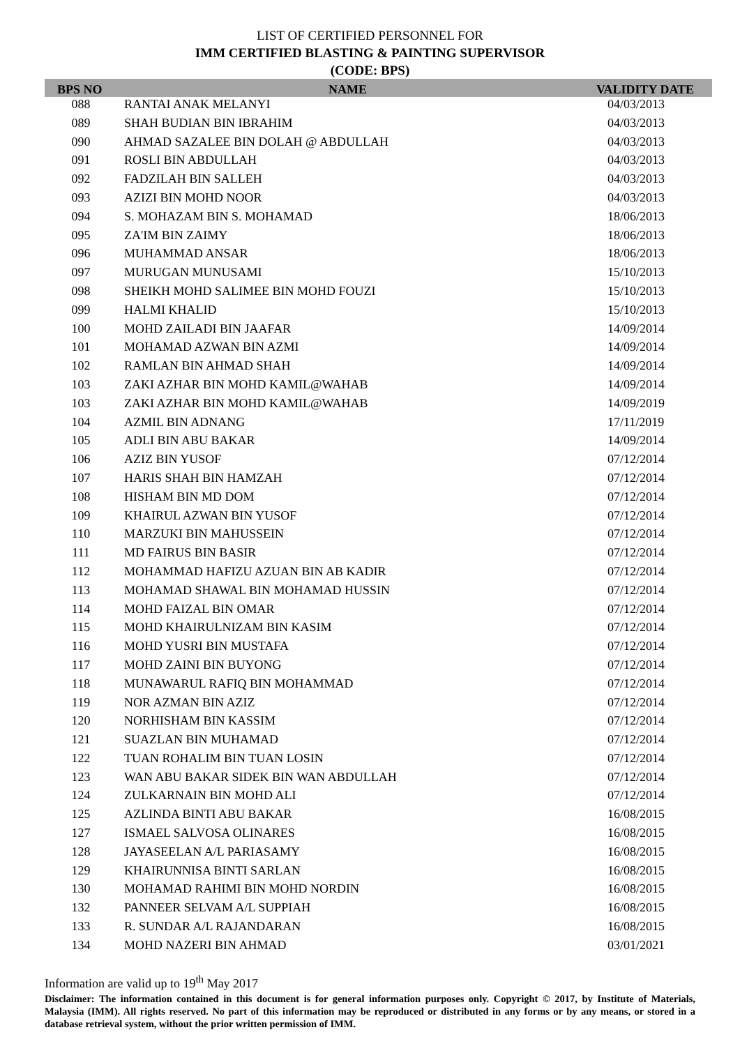LIST OF CERTIFIED PERSONNEL FOR
IMM CERTIFIED BLASTING & PAINTING SUPERVISOR
(CODE: BPS)
| BPS NO | NAME | VALIDITY DATE |
| --- | --- | --- |
| 088 | RANTAI ANAK MELANYI | 04/03/2013 |
| 089 | SHAH BUDIAN BIN IBRAHIM | 04/03/2013 |
| 090 | AHMAD SAZALEE BIN DOLAH @ ABDULLAH | 04/03/2013 |
| 091 | ROSLI BIN ABDULLAH | 04/03/2013 |
| 092 | FADZILAH BIN SALLEH | 04/03/2013 |
| 093 | AZIZI BIN MOHD NOOR | 04/03/2013 |
| 094 | S. MOHAZAM BIN S. MOHAMAD | 18/06/2013 |
| 095 | ZA'IM BIN ZAIMY | 18/06/2013 |
| 096 | MUHAMMAD ANSAR | 18/06/2013 |
| 097 | MURUGAN MUNUSAMI | 15/10/2013 |
| 098 | SHEIKH MOHD SALIMEE BIN MOHD FOUZI | 15/10/2013 |
| 099 | HALMI KHALID | 15/10/2013 |
| 100 | MOHD ZAILADI BIN JAAFAR | 14/09/2014 |
| 101 | MOHAMAD AZWAN BIN AZMI | 14/09/2014 |
| 102 | RAMLAN BIN AHMAD SHAH | 14/09/2014 |
| 103 | ZAKI AZHAR BIN MOHD KAMIL@WAHAB | 14/09/2014 |
| 103 | ZAKI AZHAR BIN MOHD KAMIL@WAHAB | 14/09/2019 |
| 104 | AZMIL BIN ADNANG | 17/11/2019 |
| 105 | ADLI BIN ABU BAKAR | 14/09/2014 |
| 106 | AZIZ BIN YUSOF | 07/12/2014 |
| 107 | HARIS SHAH BIN HAMZAH | 07/12/2014 |
| 108 | HISHAM BIN MD DOM | 07/12/2014 |
| 109 | KHAIRUL AZWAN BIN YUSOF | 07/12/2014 |
| 110 | MARZUKI BIN MAHUSSEIN | 07/12/2014 |
| 111 | MD FAIRUS BIN BASIR | 07/12/2014 |
| 112 | MOHAMMAD HAFIZU AZUAN BIN AB KADIR | 07/12/2014 |
| 113 | MOHAMAD SHAWAL BIN MOHAMAD HUSSIN | 07/12/2014 |
| 114 | MOHD FAIZAL BIN OMAR | 07/12/2014 |
| 115 | MOHD KHAIRULNIZAM BIN KASIM | 07/12/2014 |
| 116 | MOHD YUSRI BIN MUSTAFA | 07/12/2014 |
| 117 | MOHD ZAINI BIN BUYONG | 07/12/2014 |
| 118 | MUNAWARUL RAFIQ BIN MOHAMMAD | 07/12/2014 |
| 119 | NOR AZMAN BIN AZIZ | 07/12/2014 |
| 120 | NORHISHAM BIN KASSIM | 07/12/2014 |
| 121 | SUAZLAN BIN MUHAMAD | 07/12/2014 |
| 122 | TUAN ROHALIM BIN TUAN LOSIN | 07/12/2014 |
| 123 | WAN ABU BAKAR SIDEK BIN WAN ABDULLAH | 07/12/2014 |
| 124 | ZULKARNAIN BIN MOHD ALI | 07/12/2014 |
| 125 | AZLINDA BINTI ABU BAKAR | 16/08/2015 |
| 127 | ISMAEL SALVOSA OLINARES | 16/08/2015 |
| 128 | JAYASEELAN A/L PARIASAMY | 16/08/2015 |
| 129 | KHAIRUNNISA BINTI SARLAN | 16/08/2015 |
| 130 | MOHAMAD RAHIMI BIN MOHD NORDIN | 16/08/2015 |
| 132 | PANNEER SELVAM A/L SUPPIAH | 16/08/2015 |
| 133 | R. SUNDAR A/L RAJANDARAN | 16/08/2015 |
| 134 | MOHD NAZERI BIN AHMAD | 03/01/2021 |
Information are valid up to 19<sup>th</sup> May 2017
Disclaimer: The information contained in this document is for general information purposes only. Copyright © 2017, by Institute of Materials, Malaysia (IMM). All rights reserved. No part of this information may be reproduced or distributed in any forms or by any means, or stored in a database retrieval system, without the prior written permission of IMM.